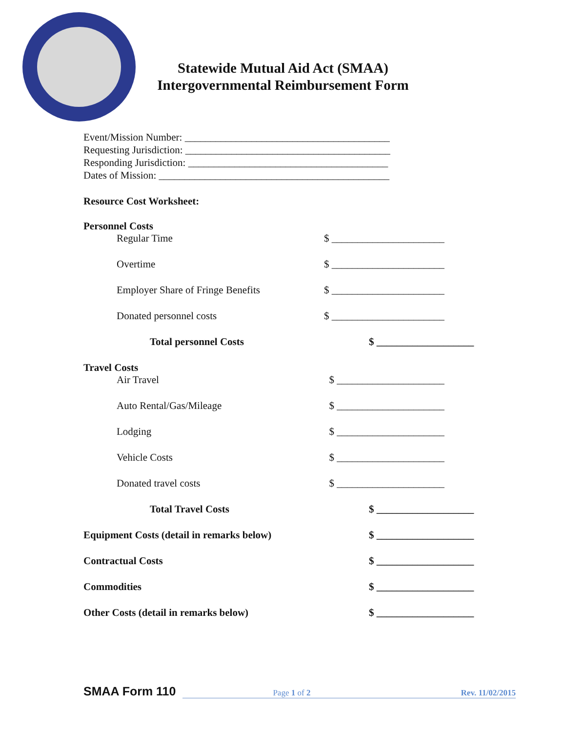Statewide Mutual Aid Act (SMAA)
Intergovernmental Reimbursement Form
Event/Mission Number: ________________________________________
Requesting Jurisdiction: ________________________________________
Responding Jurisdiction: _______________________________________
Dates of Mission: _____________________________________________
Resource Cost Worksheet:
Personnel Costs
Regular Time $ ______________________
Overtime $ ______________________
Employer Share of Fringe Benefits $ ______________________
Donated personnel costs $ ______________________
Total personnel Costs $ ___________________
Travel Costs
Air Travel $ _____________________
Auto Rental/Gas/Mileage $ _____________________
Lodging $ _____________________
Vehicle Costs $ _____________________
Donated travel costs $ _____________________
Total Travel Costs $ ___________________
Equipment Costs (detail in remarks below) $ ___________________
Contractual Costs $ ___________________
Commodities $ ___________________
Other Costs (detail in remarks below) $ ___________________
SMAA Form 110 Page 1 of 2 Rev. 11/02/2015